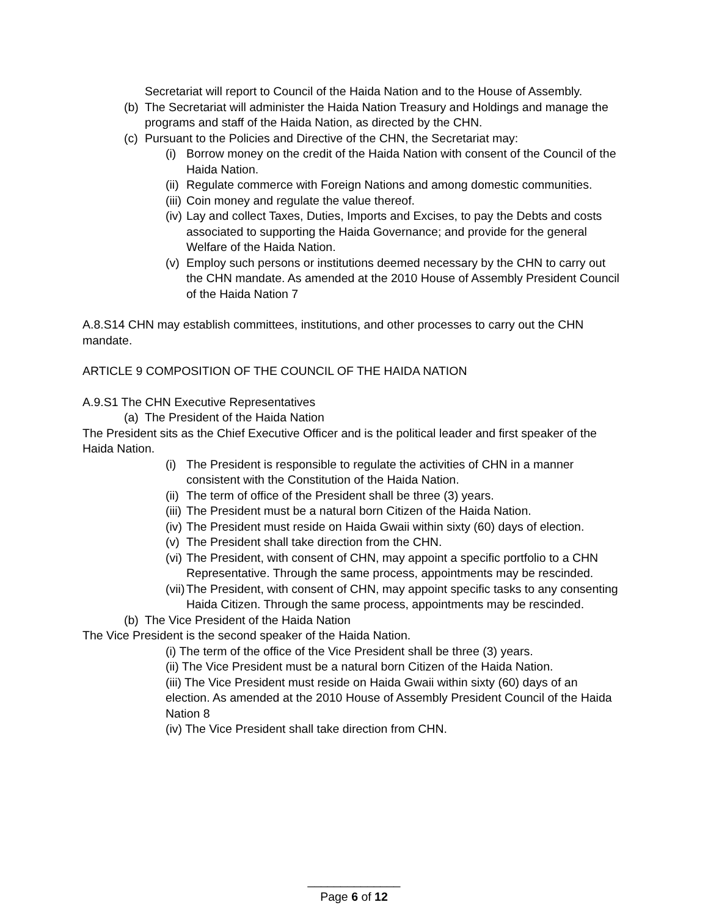Secretariat will report to Council of the Haida Nation and to the House of Assembly.
(b) The Secretariat will administer the Haida Nation Treasury and Holdings and manage the programs and staff of the Haida Nation, as directed by the CHN.
(c) Pursuant to the Policies and Directive of the CHN, the Secretariat may:
(i) Borrow money on the credit of the Haida Nation with consent of the Council of the Haida Nation.
(ii) Regulate commerce with Foreign Nations and among domestic communities.
(iii) Coin money and regulate the value thereof.
(iv) Lay and collect Taxes, Duties, Imports and Excises, to pay the Debts and costs associated to supporting the Haida Governance; and provide for the general Welfare of the Haida Nation.
(v) Employ such persons or institutions deemed necessary by the CHN to carry out the CHN mandate. As amended at the 2010 House of Assembly President Council of the Haida Nation 7
A.8.S14 CHN may establish committees, institutions, and other processes to carry out the CHN mandate.
ARTICLE 9 COMPOSITION OF THE COUNCIL OF THE HAIDA NATION
A.9.S1 The CHN Executive Representatives
(a) The President of the Haida Nation
The President sits as the Chief Executive Officer and is the political leader and first speaker of the Haida Nation.
(i) The President is responsible to regulate the activities of CHN in a manner consistent with the Constitution of the Haida Nation.
(ii) The term of office of the President shall be three (3) years.
(iii) The President must be a natural born Citizen of the Haida Nation.
(iv) The President must reside on Haida Gwaii within sixty (60) days of election.
(v) The President shall take direction from the CHN.
(vi) The President, with consent of CHN, may appoint a specific portfolio to a CHN Representative. Through the same process, appointments may be rescinded.
(vii) The President, with consent of CHN, may appoint specific tasks to any consenting Haida Citizen. Through the same process, appointments may be rescinded.
(b) The Vice President of the Haida Nation
The Vice President is the second speaker of the Haida Nation.
(i) The term of the office of the Vice President shall be three (3) years.
(ii) The Vice President must be a natural born Citizen of the Haida Nation.
(iii) The Vice President must reside on Haida Gwaii within sixty (60) days of an election. As amended at the 2010 House of Assembly President Council of the Haida Nation 8
(iv) The Vice President shall take direction from CHN.
______________
Page 6 of 12